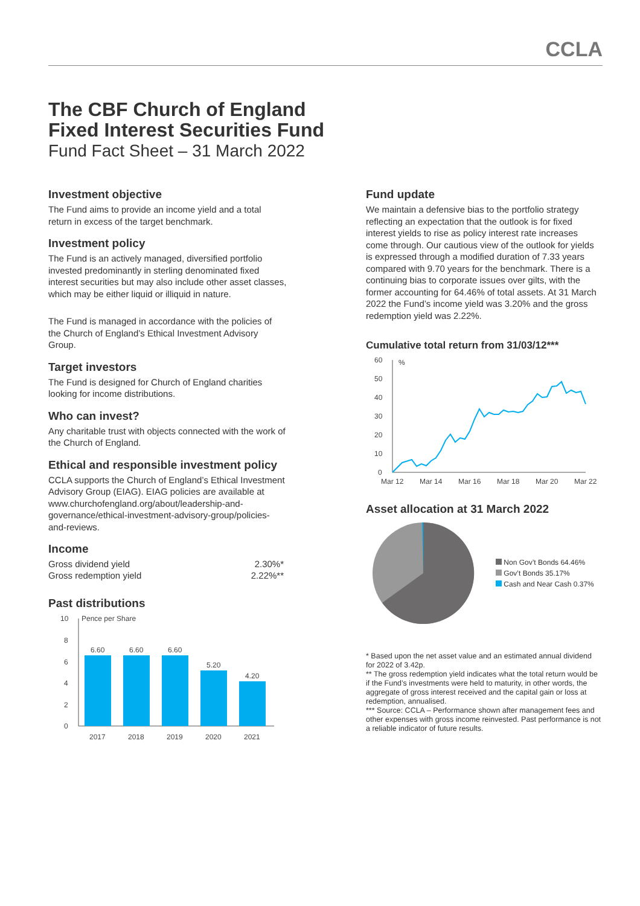CCLA
The CBF Church of England
Fixed Interest Securities Fund
Fund Fact Sheet – 31 March 2022
Investment objective
The Fund aims to provide an income yield and a total return in excess of the target benchmark.
Investment policy
The Fund is an actively managed, diversified portfolio invested predominantly in sterling denominated fixed interest securities but may also include other asset classes, which may be either liquid or illiquid in nature.
The Fund is managed in accordance with the policies of the Church of England’s Ethical Investment Advisory Group.
Target investors
The Fund is designed for Church of England charities looking for income distributions.
Who can invest?
Any charitable trust with objects connected with the work of the Church of England.
Ethical and responsible investment policy
CCLA supports the Church of England’s Ethical Investment Advisory Group (EIAG). EIAG policies are available at www.churchofengland.org/about/leadership-and-governance/ethical-investment-advisory-group/policies-and-reviews.
Income
| Gross dividend yield | 2.30%* |
| Gross redemption yield | 2.22%** |
Past distributions
10
8
6
4
2
0
Pence per Share
6.60
6.60
6.60
5.20
4.20
2017
2018
2019
2020
2021
Fund update
We maintain a defensive bias to the portfolio strategy reflecting an expectation that the outlook is for fixed interest yields to rise as policy interest rate increases come through. Our cautious view of the outlook for yields is expressed through a modified duration of 7.33 years compared with 9.70 years for the benchmark. There is a continuing bias to corporate issues over gilts, with the former accounting for 64.46% of total assets. At 31 March 2022 the Fund’s income yield was 3.20% and the gross redemption yield was 2.22%.
Cumulative total return from 31/03/12***
60
50
40
30
20
10
0
%
Mar 12
Mar 14
Mar 16
Mar 18
Mar 20
Mar 22
Asset allocation at 31 March 2022
Non Gov’t Bonds 64.46%
Gov’t Bonds 35.17%
Cash and Near Cash 0.37%
* Based upon the net asset value and an estimated annual dividend for 2022 of 3.42p.
** The gross redemption yield indicates what the total return would be if the Fund’s investments were held to maturity, in other words, the aggregate of gross interest received and the capital gain or loss at redemption, annualised.
*** Source: CCLA – Performance shown after management fees and other expenses with gross income reinvested. Past performance is not a reliable indicator of future results.